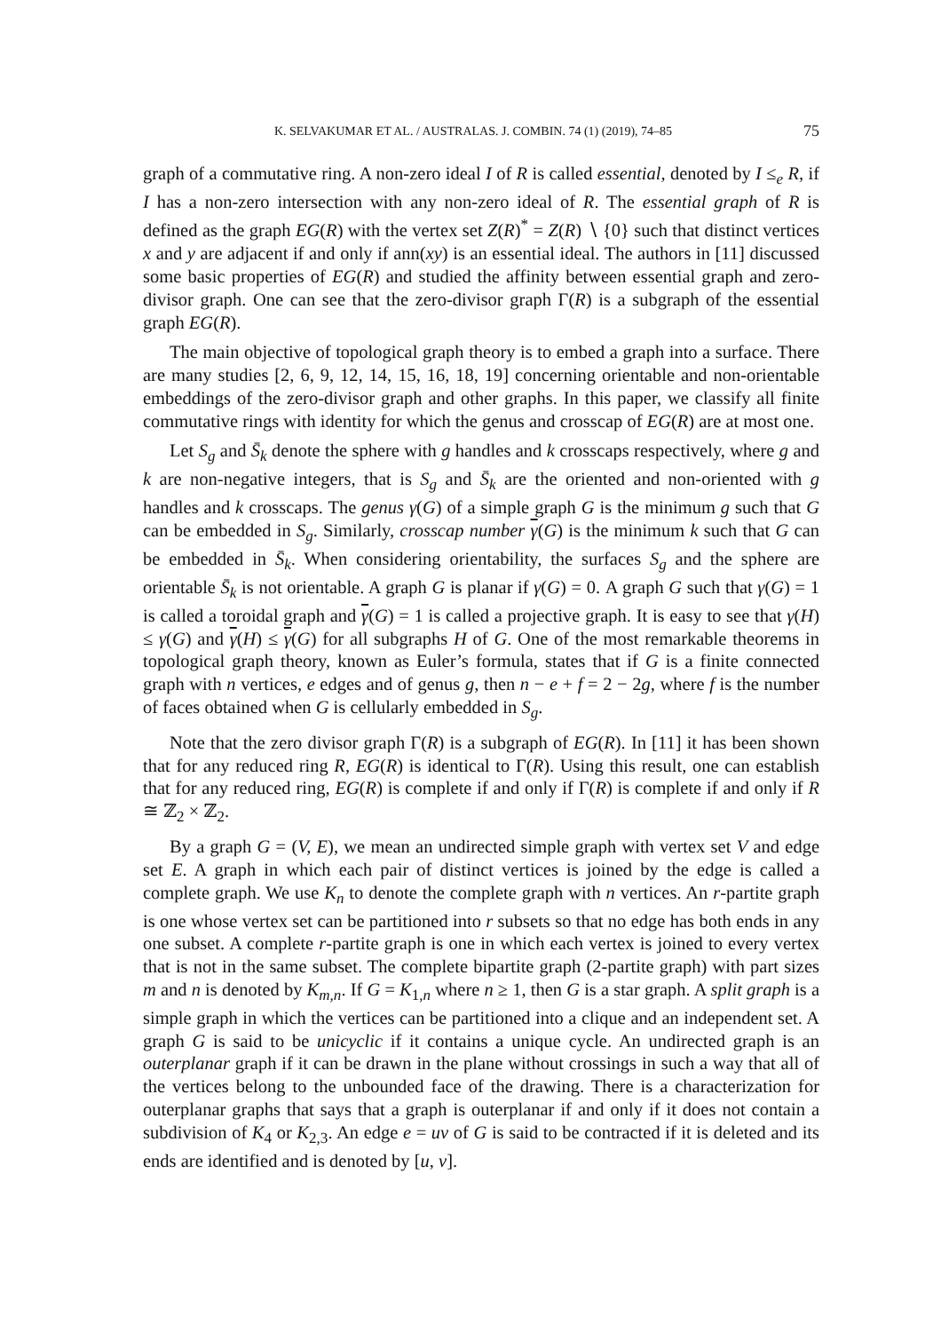K. SELVAKUMAR ET AL. / AUSTRALAS. J. COMBIN. 74 (1) (2019), 74–85 75
graph of a commutative ring. A non-zero ideal I of R is called essential, denoted by I ≤<sub>e</sub> R, if I has a non-zero intersection with any non-zero ideal of R. The essential graph of R is defined as the graph EG(R) with the vertex set Z(R)<sup>*</sup> = Z(R) ∖ {0} such that distinct vertices x and y are adjacent if and only if ann(xy) is an essential ideal. The authors in [11] discussed some basic properties of EG(R) and studied the affinity between essential graph and zero-divisor graph. One can see that the zero-divisor graph Γ(R) is a subgraph of the essential graph EG(R).
The main objective of topological graph theory is to embed a graph into a surface. There are many studies [2, 6, 9, 12, 14, 15, 16, 18, 19] concerning orientable and non-orientable embeddings of the zero-divisor graph and other graphs. In this paper, we classify all finite commutative rings with identity for which the genus and crosscap of EG(R) are at most one.
Let S<sub>g</sub> and S̄<sub>k</sub> denote the sphere with g handles and k crosscaps respectively, where g and k are non-negative integers, that is S<sub>g</sub> and S̄<sub>k</sub> are the oriented and non-oriented with g handles and k crosscaps. The genus γ(G) of a simple graph G is the minimum g such that G can be embedded in S<sub>g</sub>. Similarly, crosscap number γ(G) is the minimum k such that G can be embedded in S̄<sub>k</sub>. When considering orientability, the surfaces S<sub>g</sub> and the sphere are orientable S̄<sub>k</sub> is not orientable. A graph G is planar if γ(G) = 0. A graph G such that γ(G) = 1 is called a toroidal graph and γ(G) = 1 is called a projective graph. It is easy to see that γ(H) ≤ γ(G) and γ(H) ≤ γ(G) for all subgraphs H of G. One of the most remarkable theorems in topological graph theory, known as Euler’s formula, states that if G is a finite connected graph with n vertices, e edges and of genus g, then n − e + f = 2 − 2g, where f is the number of faces obtained when G is cellularly embedded in S<sub>g</sub>.
Note that the zero divisor graph Γ(R) is a subgraph of EG(R). In [11] it has been shown that for any reduced ring R, EG(R) is identical to Γ(R). Using this result, one can establish that for any reduced ring, EG(R) is complete if and only if Γ(R) is complete if and only if R ≅ ℤ<sub>2</sub> × ℤ<sub>2</sub>.
By a graph G = (V, E), we mean an undirected simple graph with vertex set V and edge set E. A graph in which each pair of distinct vertices is joined by the edge is called a complete graph. We use K<sub>n</sub> to denote the complete graph with n vertices. An r-partite graph is one whose vertex set can be partitioned into r subsets so that no edge has both ends in any one subset. A complete r-partite graph is one in which each vertex is joined to every vertex that is not in the same subset. The complete bipartite graph (2-partite graph) with part sizes m and n is denoted by K<sub>m,n</sub>. If G = K<sub>1,n</sub> where n ≥ 1, then G is a star graph. A split graph is a simple graph in which the vertices can be partitioned into a clique and an independent set. A graph G is said to be unicyclic if it contains a unique cycle. An undirected graph is an outerplanar graph if it can be drawn in the plane without crossings in such a way that all of the vertices belong to the unbounded face of the drawing. There is a characterization for outerplanar graphs that says that a graph is outerplanar if and only if it does not contain a subdivision of K<sub>4</sub> or K<sub>2,3</sub>. An edge e = uv of G is said to be contracted if it is deleted and its ends are identified and is denoted by [u, v].